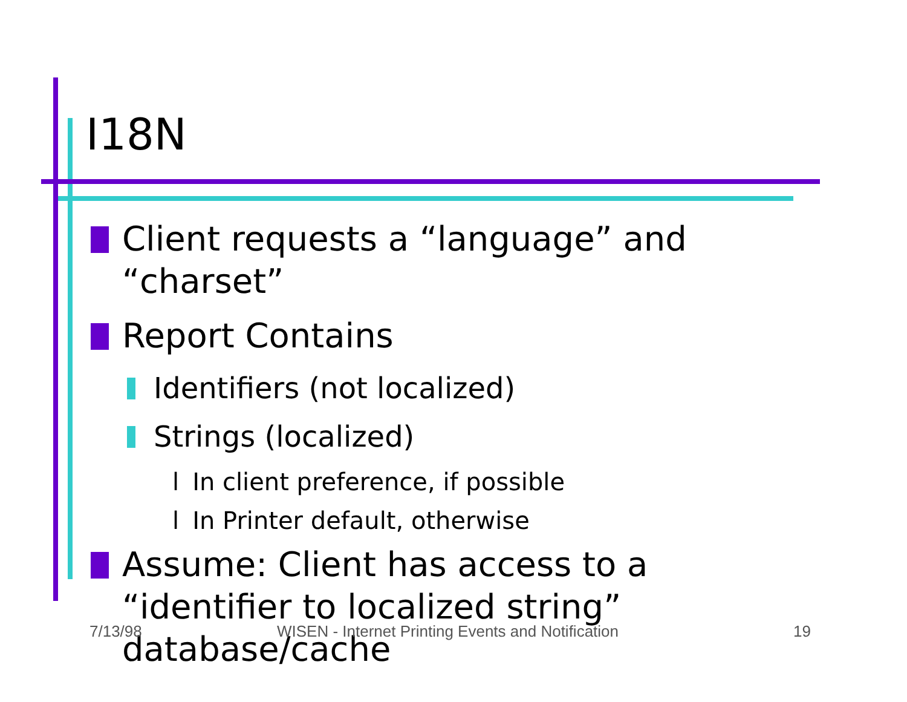I18N
Client requests a “language” and “charset”
Report Contains
Identifiers (not localized)
Strings (localized)
l In client preference, if possible
l In Printer default, otherwise
Assume: Client has access to a “identifier to localized string” database/cache
7/13/98
WISEN - Internet Printing Events and Notification
19